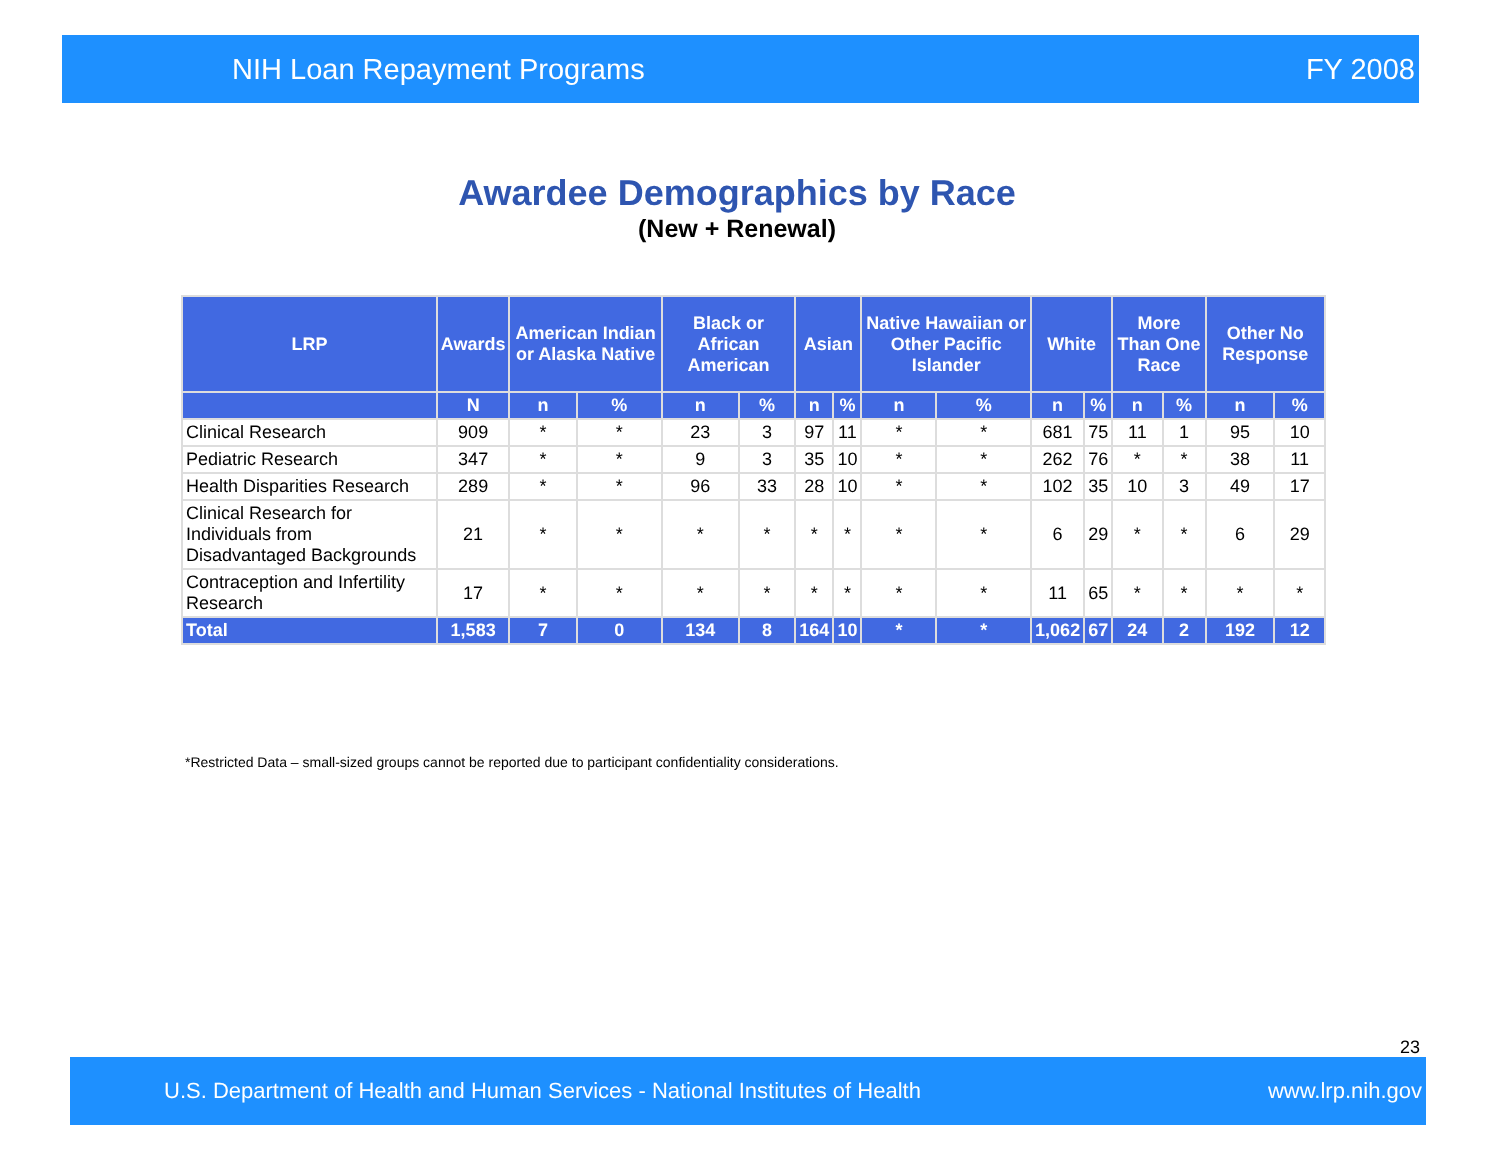NIH Loan Repayment Programs FY 2008
Awardee Demographics by Race
(New + Renewal)
| LRP | Awards | American Indian or Alaska Native | | Black or African American | | Asian | | Native Hawaiian or Other Pacific Islander | | White | | More Than One Race | | Other No Response | |
| --- | --- | --- | --- | --- | --- | --- | --- | --- | --- | --- | --- | --- | --- | --- | --- |
| | N | n | % | n | % | n | % | n | % | n | % | n | % | n | % |
| Clinical Research | 909 | * | * | 23 | 3 | 97 | 11 | * | * | 681 | 75 | 11 | 1 | 95 | 10 |
| Pediatric Research | 347 | * | * | 9 | 3 | 35 | 10 | * | * | 262 | 76 | * | * | 38 | 11 |
| Health Disparities Research | 289 | * | * | 96 | 33 | 28 | 10 | * | * | 102 | 35 | 10 | 3 | 49 | 17 |
| Clinical Research for Individuals from Disadvantaged Backgrounds | 21 | * | * | * | * | * | * | * | * | 6 | 29 | * | * | 6 | 29 |
| Contraception and Infertility Research | 17 | * | * | * | * | * | * | * | * | 11 | 65 | * | * | * | * |
| Total | 1,583 | 7 | 0 | 134 | 8 | 164 | 10 | * | * | 1,062 | 67 | 24 | 2 | 192 | 12 |
*Restricted Data – small-sized groups cannot be reported due to participant confidentiality considerations.
23
U.S. Department of Health and Human Services - National Institutes of Health www.lrp.nih.gov